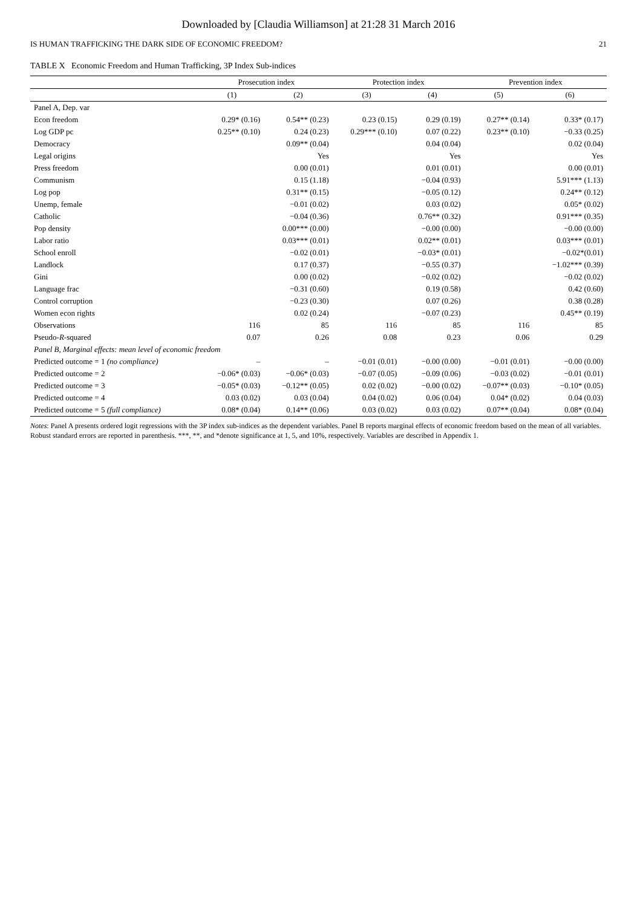Downloaded by [Claudia Williamson] at 21:28 31 March 2016
IS HUMAN TRAFFICKING THE DARK SIDE OF ECONOMIC FREEDOM? 21
TABLE X Economic Freedom and Human Trafficking, 3P Index Sub-indices
| | Prosecution index | | Protection index | | Prevention index | |
| --- | --- | --- | --- | --- | --- | --- |
| | (1) | (2) | (3) | (4) | (5) | (6) |
| Panel A, Dep. var | | | | | | |
| Econ freedom | 0.29* (0.16) | 0.54** (0.23) | 0.23 (0.15) | 0.29 (0.19) | 0.27** (0.14) | 0.33* (0.17) |
| Log GDP pc | 0.25** (0.10) | 0.24 (0.23) | 0.29*** (0.10) | 0.07 (0.22) | 0.23** (0.10) | −0.33 (0.25) |
| Democracy | | 0.09** (0.04) | | 0.04 (0.04) | | 0.02 (0.04) |
| Legal origins | | Yes | | Yes | | Yes |
| Press freedom | | 0.00 (0.01) | | 0.01 (0.01) | | 0.00 (0.01) |
| Communism | | 0.15 (1.18) | | −0.04 (0.93) | | 5.91*** (1.13) |
| Log pop | | 0.31** (0.15) | | −0.05 (0.12) | | 0.24** (0.12) |
| Unemp, female | | −0.01 (0.02) | | 0.03 (0.02) | | 0.05* (0.02) |
| Catholic | | −0.04 (0.36) | | 0.76** (0.32) | | 0.91*** (0.35) |
| Pop density | | 0.00*** (0.00) | | −0.00 (0.00) | | −0.00 (0.00) |
| Labor ratio | | 0.03*** (0.01) | | 0.02** (0.01) | | 0.03*** (0.01) |
| School enroll | | −0.02 (0.01) | | −0.03* (0.01) | | −0.02*(0.01) |
| Landlock | | 0.17 (0.37) | | −0.55 (0.37) | | −1.02*** (0.39) |
| Gini | | 0.00 (0.02) | | −0.02 (0.02) | | −0.02 (0.02) |
| Language frac | | −0.31 (0.60) | | 0.19 (0.58) | | 0.42 (0.60) |
| Control corruption | | −0.23 (0.30) | | 0.07 (0.26) | | 0.38 (0.28) |
| Women econ rights | | 0.02 (0.24) | | −0.07 (0.23) | | 0.45** (0.19) |
| Observations | 116 | 85 | 116 | 85 | 116 | 85 |
| Pseudo- R -squared | 0.07 | 0.26 | 0.08 | 0.23 | 0.06 | 0.29 |
| Panel B, Marginal effects: mean level of economic freedom | | | | | | |
| Predicted outcome = 1 (no compliance) | – | – | −0.01 (0.01) | −0.00 (0.00) | −0.01 (0.01) | −0.00 (0.00) |
| Predicted outcome = 2 | −0.06* (0.03) | −0.06* (0.03) | −0.07 (0.05) | −0.09 (0.06) | −0.03 (0.02) | −0.01 (0.01) |
| Predicted outcome = 3 | −0.05* (0.03) | −0.12** (0.05) | 0.02 (0.02) | −0.00 (0.02) | −0.07** (0.03) | −0.10* (0.05) |
| Predicted outcome = 4 | 0.03 (0.02) | 0.03 (0.04) | 0.04 (0.02) | 0.06 (0.04) | 0.04* (0.02) | 0.04 (0.03) |
| Predicted outcome = 5 (full compliance) | 0.08* (0.04) | 0.14** (0.06) | 0.03 (0.02) | 0.03 (0.02) | 0.07** (0.04) | 0.08* (0.04) |
Notes: Panel A presents ordered logit regressions with the 3P index sub-indices as the dependent variables. Panel B reports marginal effects of economic freedom based on the mean of all variables. Robust standard errors are reported in parenthesis. ***, **, and *denote significance at 1, 5, and 10%, respectively. Variables are described in Appendix 1.